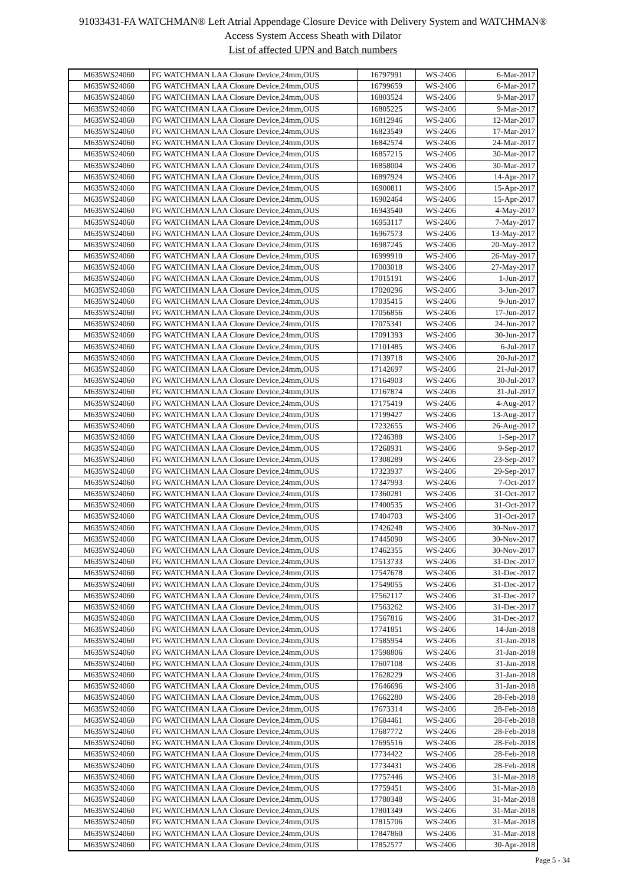91033431-FA WATCHMAN® Left Atrial Appendage Closure Device with Delivery System and WATCHMAN®
Access System Access Sheath with Dilator
List of affected UPN and Batch numbers
| M635WS24060 | FG WATCHMAN LAA Closure Device,24mm,OUS | 16797991 | WS-2406 | 6-Mar-2017 |
| M635WS24060 | FG WATCHMAN LAA Closure Device,24mm,OUS | 16799659 | WS-2406 | 6-Mar-2017 |
| M635WS24060 | FG WATCHMAN LAA Closure Device,24mm,OUS | 16803524 | WS-2406 | 9-Mar-2017 |
| M635WS24060 | FG WATCHMAN LAA Closure Device,24mm,OUS | 16805225 | WS-2406 | 9-Mar-2017 |
| M635WS24060 | FG WATCHMAN LAA Closure Device,24mm,OUS | 16812946 | WS-2406 | 12-Mar-2017 |
| M635WS24060 | FG WATCHMAN LAA Closure Device,24mm,OUS | 16823549 | WS-2406 | 17-Mar-2017 |
| M635WS24060 | FG WATCHMAN LAA Closure Device,24mm,OUS | 16842574 | WS-2406 | 24-Mar-2017 |
| M635WS24060 | FG WATCHMAN LAA Closure Device,24mm,OUS | 16857215 | WS-2406 | 30-Mar-2017 |
| M635WS24060 | FG WATCHMAN LAA Closure Device,24mm,OUS | 16858004 | WS-2406 | 30-Mar-2017 |
| M635WS24060 | FG WATCHMAN LAA Closure Device,24mm,OUS | 16897924 | WS-2406 | 14-Apr-2017 |
| M635WS24060 | FG WATCHMAN LAA Closure Device,24mm,OUS | 16900811 | WS-2406 | 15-Apr-2017 |
| M635WS24060 | FG WATCHMAN LAA Closure Device,24mm,OUS | 16902464 | WS-2406 | 15-Apr-2017 |
| M635WS24060 | FG WATCHMAN LAA Closure Device,24mm,OUS | 16943540 | WS-2406 | 4-May-2017 |
| M635WS24060 | FG WATCHMAN LAA Closure Device,24mm,OUS | 16953117 | WS-2406 | 7-May-2017 |
| M635WS24060 | FG WATCHMAN LAA Closure Device,24mm,OUS | 16967573 | WS-2406 | 13-May-2017 |
| M635WS24060 | FG WATCHMAN LAA Closure Device,24mm,OUS | 16987245 | WS-2406 | 20-May-2017 |
| M635WS24060 | FG WATCHMAN LAA Closure Device,24mm,OUS | 16999910 | WS-2406 | 26-May-2017 |
| M635WS24060 | FG WATCHMAN LAA Closure Device,24mm,OUS | 17003018 | WS-2406 | 27-May-2017 |
| M635WS24060 | FG WATCHMAN LAA Closure Device,24mm,OUS | 17015191 | WS-2406 | 1-Jun-2017 |
| M635WS24060 | FG WATCHMAN LAA Closure Device,24mm,OUS | 17020296 | WS-2406 | 3-Jun-2017 |
| M635WS24060 | FG WATCHMAN LAA Closure Device,24mm,OUS | 17035415 | WS-2406 | 9-Jun-2017 |
| M635WS24060 | FG WATCHMAN LAA Closure Device,24mm,OUS | 17056856 | WS-2406 | 17-Jun-2017 |
| M635WS24060 | FG WATCHMAN LAA Closure Device,24mm,OUS | 17075341 | WS-2406 | 24-Jun-2017 |
| M635WS24060 | FG WATCHMAN LAA Closure Device,24mm,OUS | 17091393 | WS-2406 | 30-Jun-2017 |
| M635WS24060 | FG WATCHMAN LAA Closure Device,24mm,OUS | 17101485 | WS-2406 | 6-Jul-2017 |
| M635WS24060 | FG WATCHMAN LAA Closure Device,24mm,OUS | 17139718 | WS-2406 | 20-Jul-2017 |
| M635WS24060 | FG WATCHMAN LAA Closure Device,24mm,OUS | 17142697 | WS-2406 | 21-Jul-2017 |
| M635WS24060 | FG WATCHMAN LAA Closure Device,24mm,OUS | 17164903 | WS-2406 | 30-Jul-2017 |
| M635WS24060 | FG WATCHMAN LAA Closure Device,24mm,OUS | 17167874 | WS-2406 | 31-Jul-2017 |
| M635WS24060 | FG WATCHMAN LAA Closure Device,24mm,OUS | 17175419 | WS-2406 | 4-Aug-2017 |
| M635WS24060 | FG WATCHMAN LAA Closure Device,24mm,OUS | 17199427 | WS-2406 | 13-Aug-2017 |
| M635WS24060 | FG WATCHMAN LAA Closure Device,24mm,OUS | 17232655 | WS-2406 | 26-Aug-2017 |
| M635WS24060 | FG WATCHMAN LAA Closure Device,24mm,OUS | 17246388 | WS-2406 | 1-Sep-2017 |
| M635WS24060 | FG WATCHMAN LAA Closure Device,24mm,OUS | 17268931 | WS-2406 | 9-Sep-2017 |
| M635WS24060 | FG WATCHMAN LAA Closure Device,24mm,OUS | 17308289 | WS-2406 | 23-Sep-2017 |
| M635WS24060 | FG WATCHMAN LAA Closure Device,24mm,OUS | 17323937 | WS-2406 | 29-Sep-2017 |
| M635WS24060 | FG WATCHMAN LAA Closure Device,24mm,OUS | 17347993 | WS-2406 | 7-Oct-2017 |
| M635WS24060 | FG WATCHMAN LAA Closure Device,24mm,OUS | 17360281 | WS-2406 | 31-Oct-2017 |
| M635WS24060 | FG WATCHMAN LAA Closure Device,24mm,OUS | 17400535 | WS-2406 | 31-Oct-2017 |
| M635WS24060 | FG WATCHMAN LAA Closure Device,24mm,OUS | 17404703 | WS-2406 | 31-Oct-2017 |
| M635WS24060 | FG WATCHMAN LAA Closure Device,24mm,OUS | 17426248 | WS-2406 | 30-Nov-2017 |
| M635WS24060 | FG WATCHMAN LAA Closure Device,24mm,OUS | 17445090 | WS-2406 | 30-Nov-2017 |
| M635WS24060 | FG WATCHMAN LAA Closure Device,24mm,OUS | 17462355 | WS-2406 | 30-Nov-2017 |
| M635WS24060 | FG WATCHMAN LAA Closure Device,24mm,OUS | 17513733 | WS-2406 | 31-Dec-2017 |
| M635WS24060 | FG WATCHMAN LAA Closure Device,24mm,OUS | 17547678 | WS-2406 | 31-Dec-2017 |
| M635WS24060 | FG WATCHMAN LAA Closure Device,24mm,OUS | 17549055 | WS-2406 | 31-Dec-2017 |
| M635WS24060 | FG WATCHMAN LAA Closure Device,24mm,OUS | 17562117 | WS-2406 | 31-Dec-2017 |
| M635WS24060 | FG WATCHMAN LAA Closure Device,24mm,OUS | 17563262 | WS-2406 | 31-Dec-2017 |
| M635WS24060 | FG WATCHMAN LAA Closure Device,24mm,OUS | 17567816 | WS-2406 | 31-Dec-2017 |
| M635WS24060 | FG WATCHMAN LAA Closure Device,24mm,OUS | 17741851 | WS-2406 | 14-Jan-2018 |
| M635WS24060 | FG WATCHMAN LAA Closure Device,24mm,OUS | 17585954 | WS-2406 | 31-Jan-2018 |
| M635WS24060 | FG WATCHMAN LAA Closure Device,24mm,OUS | 17598806 | WS-2406 | 31-Jan-2018 |
| M635WS24060 | FG WATCHMAN LAA Closure Device,24mm,OUS | 17607108 | WS-2406 | 31-Jan-2018 |
| M635WS24060 | FG WATCHMAN LAA Closure Device,24mm,OUS | 17628229 | WS-2406 | 31-Jan-2018 |
| M635WS24060 | FG WATCHMAN LAA Closure Device,24mm,OUS | 17646696 | WS-2406 | 31-Jan-2018 |
| M635WS24060 | FG WATCHMAN LAA Closure Device,24mm,OUS | 17662280 | WS-2406 | 28-Feb-2018 |
| M635WS24060 | FG WATCHMAN LAA Closure Device,24mm,OUS | 17673314 | WS-2406 | 28-Feb-2018 |
| M635WS24060 | FG WATCHMAN LAA Closure Device,24mm,OUS | 17684461 | WS-2406 | 28-Feb-2018 |
| M635WS24060 | FG WATCHMAN LAA Closure Device,24mm,OUS | 17687772 | WS-2406 | 28-Feb-2018 |
| M635WS24060 | FG WATCHMAN LAA Closure Device,24mm,OUS | 17695516 | WS-2406 | 28-Feb-2018 |
| M635WS24060 | FG WATCHMAN LAA Closure Device,24mm,OUS | 17734422 | WS-2406 | 28-Feb-2018 |
| M635WS24060 | FG WATCHMAN LAA Closure Device,24mm,OUS | 17734431 | WS-2406 | 28-Feb-2018 |
| M635WS24060 | FG WATCHMAN LAA Closure Device,24mm,OUS | 17757446 | WS-2406 | 31-Mar-2018 |
| M635WS24060 | FG WATCHMAN LAA Closure Device,24mm,OUS | 17759451 | WS-2406 | 31-Mar-2018 |
| M635WS24060 | FG WATCHMAN LAA Closure Device,24mm,OUS | 17780348 | WS-2406 | 31-Mar-2018 |
| M635WS24060 | FG WATCHMAN LAA Closure Device,24mm,OUS | 17801349 | WS-2406 | 31-Mar-2018 |
| M635WS24060 | FG WATCHMAN LAA Closure Device,24mm,OUS | 17815706 | WS-2406 | 31-Mar-2018 |
| M635WS24060 | FG WATCHMAN LAA Closure Device,24mm,OUS | 17847860 | WS-2406 | 31-Mar-2018 |
| M635WS24060 | FG WATCHMAN LAA Closure Device,24mm,OUS | 17852577 | WS-2406 | 30-Apr-2018 |
Page 5 - 34